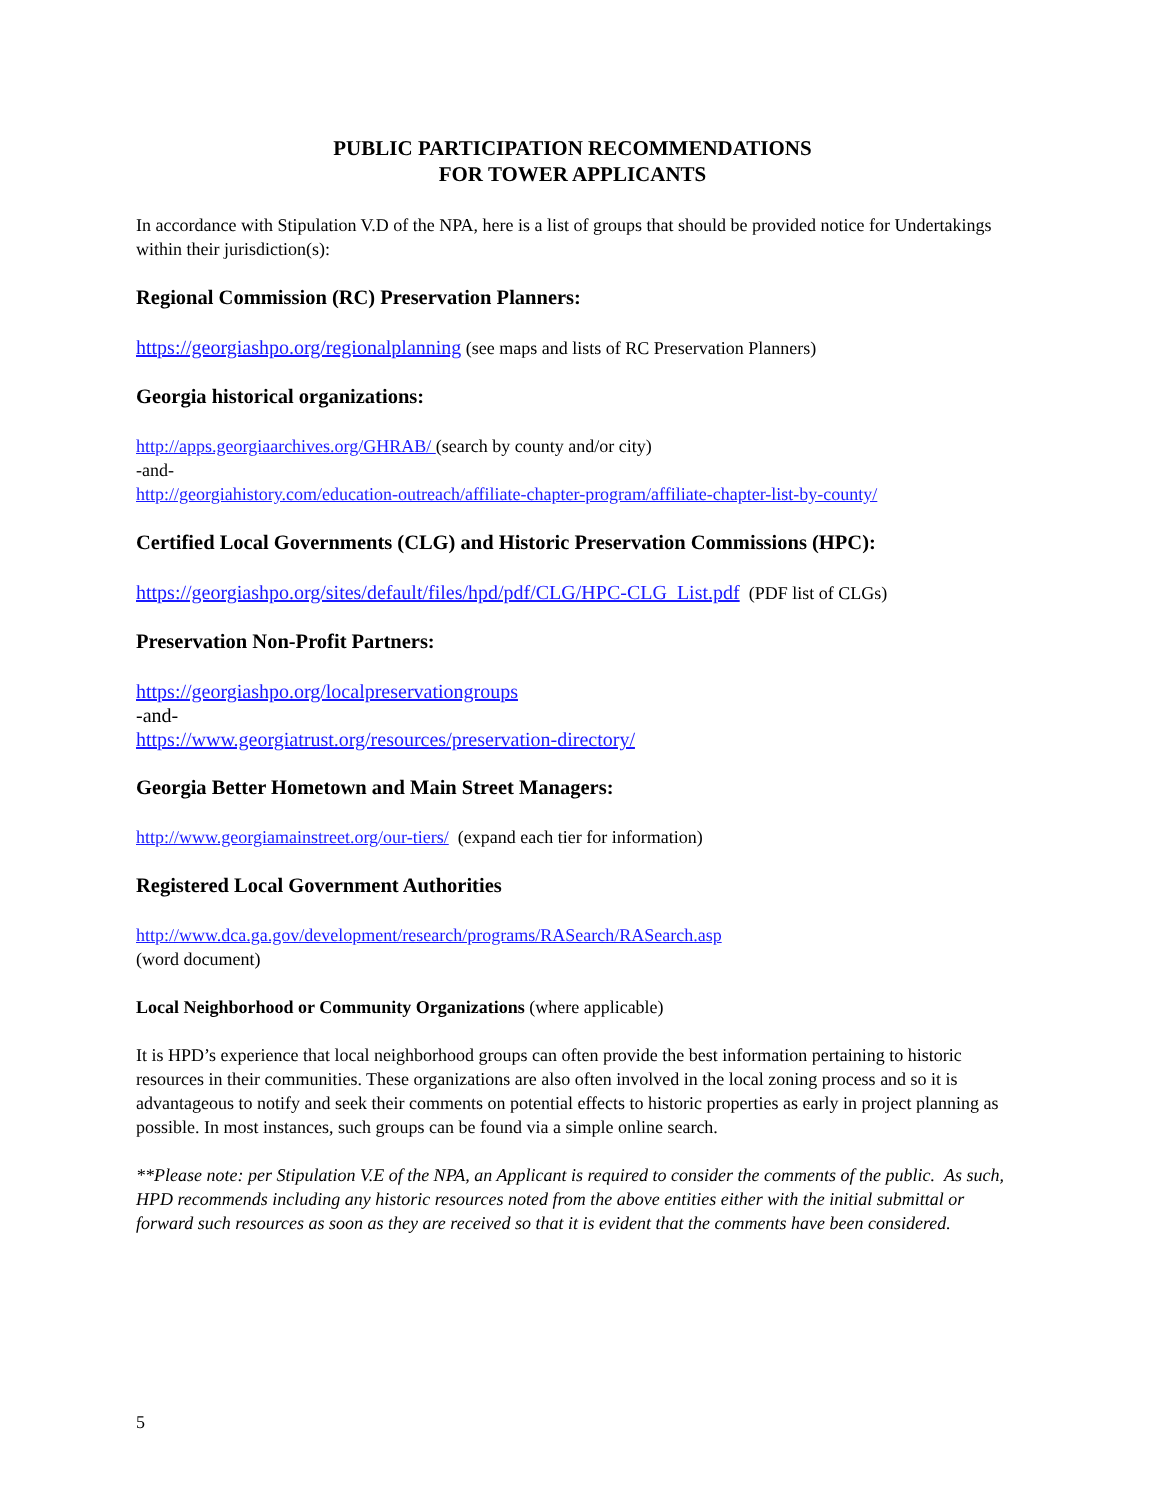PUBLIC PARTICIPATION RECOMMENDATIONS
FOR TOWER APPLICANTS
In accordance with Stipulation V.D of the NPA, here is a list of groups that should be provided notice for Undertakings within their jurisdiction(s):
Regional Commission (RC) Preservation Planners:
https://georgiashpo.org/regionalplanning (see maps and lists of RC Preservation Planners)
Georgia historical organizations:
http://apps.georgiaarchives.org/GHRAB/ (search by county and/or city)
-and-
http://georgiahistory.com/education-outreach/affiliate-chapter-program/affiliate-chapter-list-by-county/
Certified Local Governments (CLG) and Historic Preservation Commissions (HPC):
https://georgiashpo.org/sites/default/files/hpd/pdf/CLG/HPC-CLG_List.pdf (PDF list of CLGs)
Preservation Non-Profit Partners:
https://georgiashpo.org/localpreservationgroups
-and-
https://www.georgiatrust.org/resources/preservation-directory/
Georgia Better Hometown and Main Street Managers:
http://www.georgiamainstreet.org/our-tiers/ (expand each tier for information)
Registered Local Government Authorities
http://www.dca.ga.gov/development/research/programs/RASearch/RASearch.asp
(word document)
Local Neighborhood or Community Organizations (where applicable)
It is HPD’s experience that local neighborhood groups can often provide the best information pertaining to historic resources in their communities. These organizations are also often involved in the local zoning process and so it is advantageous to notify and seek their comments on potential effects to historic properties as early in project planning as possible. In most instances, such groups can be found via a simple online search.
**Please note: per Stipulation V.E of the NPA, an Applicant is required to consider the comments of the public. As such, HPD recommends including any historic resources noted from the above entities either with the initial submittal or forward such resources as soon as they are received so that it is evident that the comments have been considered.
5